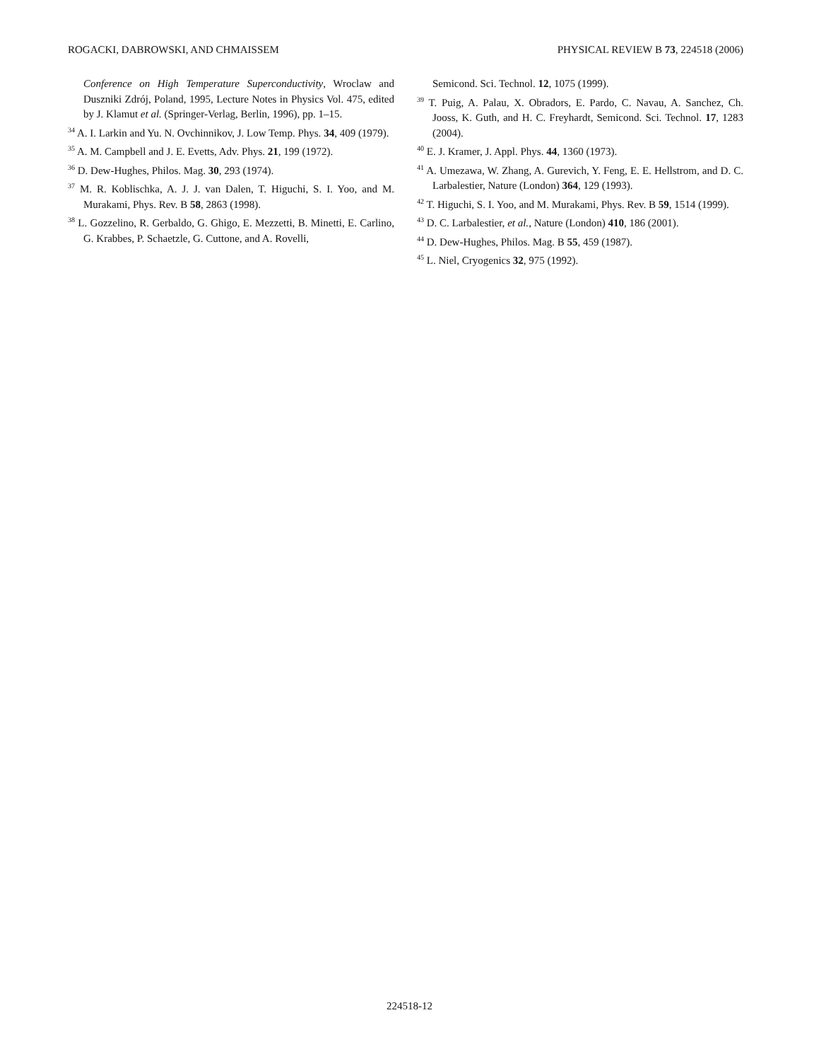ROGACKI, DABROWSKI, AND CHMAISSEM PHYSICAL REVIEW B 73, 224518 (2006)
Conference on High Temperature Superconductivity, Wroclaw and Duszniki Zdrój, Poland, 1995, Lecture Notes in Physics Vol. 475, edited by J. Klamut et al. (Springer-Verlag, Berlin, 1996), pp. 1–15.
<sup>34</sup> A. I. Larkin and Yu. N. Ovchinnikov, J. Low Temp. Phys. 34, 409 (1979).
<sup>35</sup> A. M. Campbell and J. E. Evetts, Adv. Phys. 21, 199 (1972).
<sup>36</sup> D. Dew-Hughes, Philos. Mag. 30, 293 (1974).
<sup>37</sup> M. R. Koblischka, A. J. J. van Dalen, T. Higuchi, S. I. Yoo, and M. Murakami, Phys. Rev. B 58, 2863 (1998).
<sup>38</sup> L. Gozzelino, R. Gerbaldo, G. Ghigo, E. Mezzetti, B. Minetti, E. Carlino, G. Krabbes, P. Schaetzle, G. Cuttone, and A. Rovelli,
Semicond. Sci. Technol. 12, 1075 (1999).
<sup>39</sup> T. Puig, A. Palau, X. Obradors, E. Pardo, C. Navau, A. Sanchez, Ch. Jooss, K. Guth, and H. C. Freyhardt, Semicond. Sci. Technol. 17, 1283 (2004).
<sup>40</sup> E. J. Kramer, J. Appl. Phys. 44, 1360 (1973).
<sup>41</sup> A. Umezawa, W. Zhang, A. Gurevich, Y. Feng, E. E. Hellstrom, and D. C. Larbalestier, Nature (London) 364, 129 (1993).
<sup>42</sup> T. Higuchi, S. I. Yoo, and M. Murakami, Phys. Rev. B 59, 1514 (1999).
<sup>43</sup> D. C. Larbalestier, et al., Nature (London) 410, 186 (2001).
<sup>44</sup> D. Dew-Hughes, Philos. Mag. B 55, 459 (1987).
<sup>45</sup> L. Niel, Cryogenics 32, 975 (1992).
224518-12